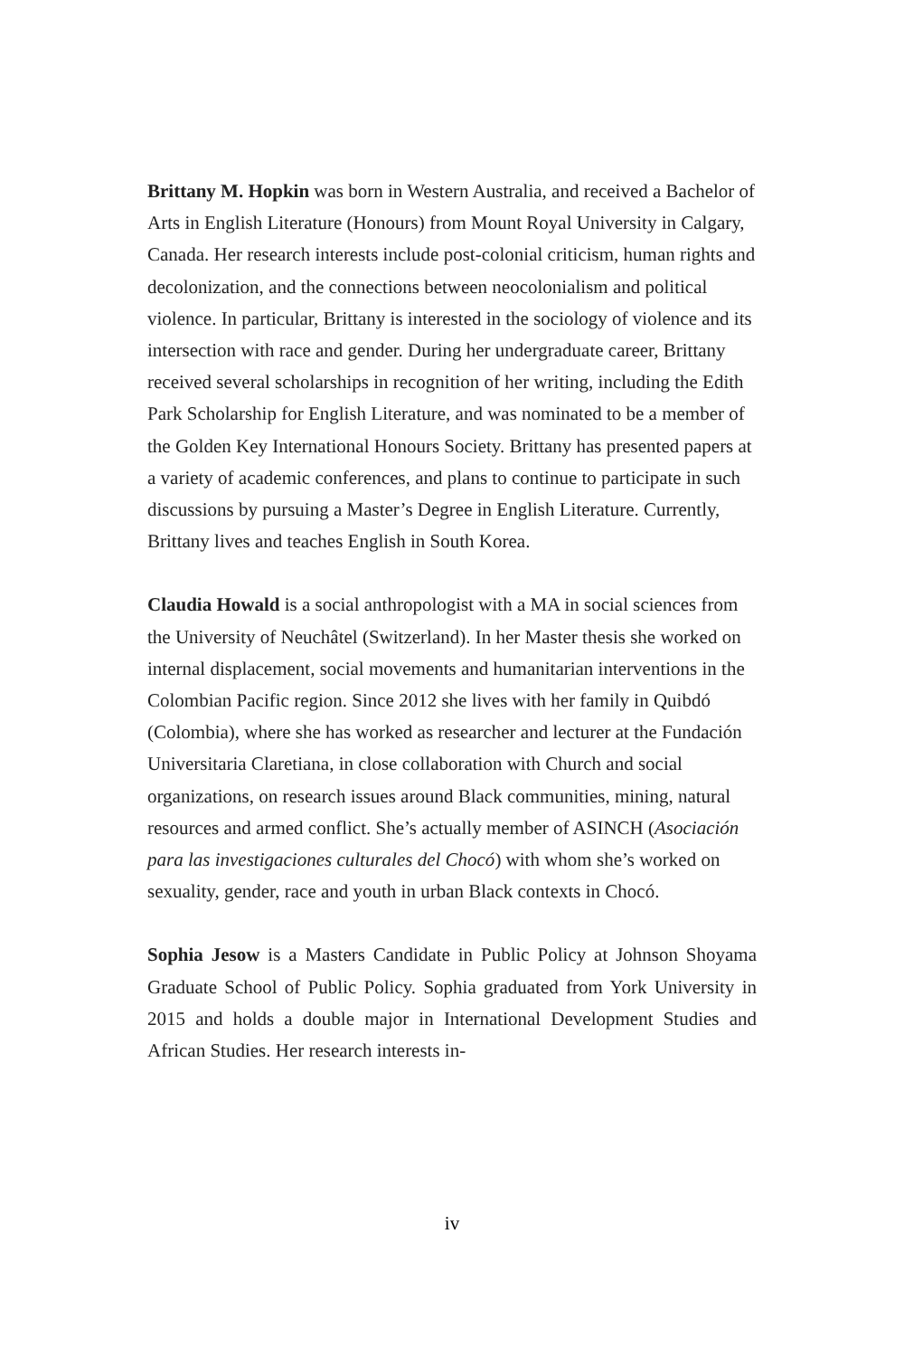Brittany M. Hopkin was born in Western Australia, and received a Bachelor of Arts in English Literature (Honours) from Mount Royal University in Calgary, Canada. Her research interests include post-colonial criticism, human rights and decolonization, and the connections between neocolonialism and political violence. In particular, Brittany is interested in the sociology of violence and its intersection with race and gender. During her undergraduate career, Brittany received several scholarships in recognition of her writing, including the Edith Park Scholarship for English Literature, and was nominated to be a member of the Golden Key International Honours Society. Brittany has presented papers at a variety of academic conferences, and plans to continue to participate in such discussions by pursuing a Master’s Degree in English Literature. Currently, Brittany lives and teaches English in South Korea.
Claudia Howald is a social anthropologist with a MA in social sciences from the University of Neuchâtel (Switzerland). In her Master thesis she worked on internal displacement, social movements and humanitarian interventions in the Colombian Pacific region. Since 2012 she lives with her family in Quibdó (Colombia), where she has worked as researcher and lecturer at the Fundación Universitaria Claretiana, in close collaboration with Church and social organizations, on research issues around Black communities, mining, natural resources and armed conflict. She’s actually member of ASINCH (Asociación para las investigaciones culturales del Chocó) with whom she’s worked on sexuality, gender, race and youth in urban Black contexts in Chocó.
Sophia Jesow is a Masters Candidate in Public Policy at Johnson Shoyama Graduate School of Public Policy. Sophia graduated from York University in 2015 and holds a double major in International Development Studies and African Studies. Her research interests in-
iv